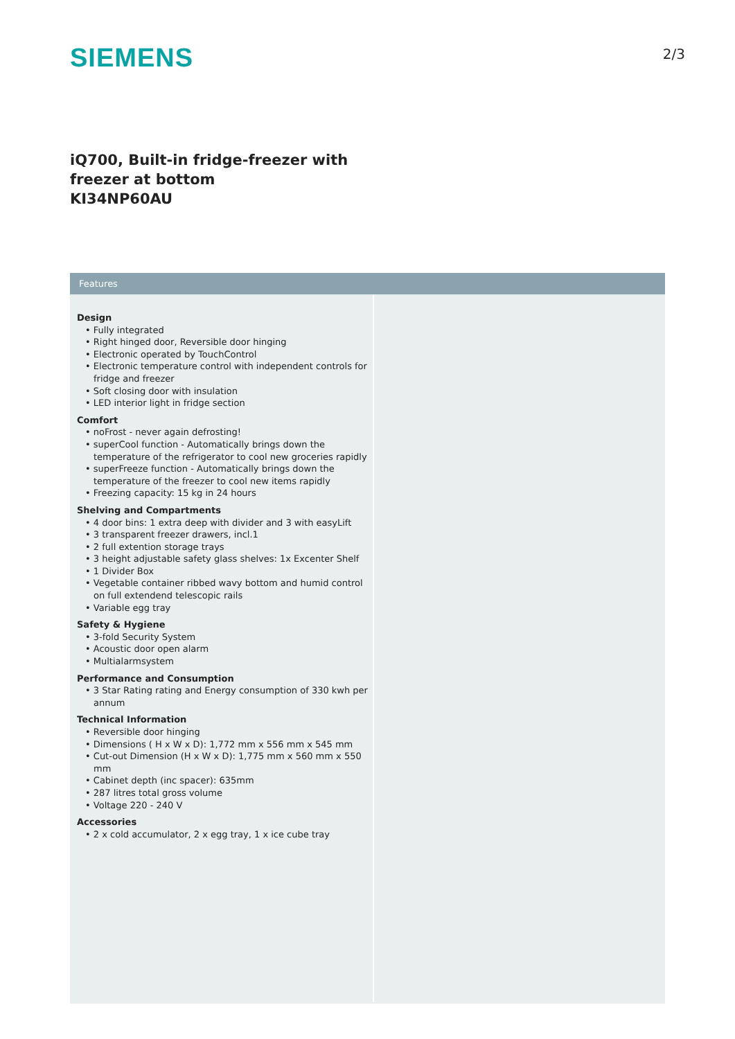SIEMENS
2/3
iQ700, Built-in fridge-freezer with
freezer at bottom
KI34NP60AU
Features
Design
• Fully integrated
• Right hinged door, Reversible door hinging
• Electronic operated by TouchControl
• Electronic temperature control with independent controls for fridge and freezer
• Soft closing door with insulation
• LED interior light in fridge section
Comfort
• noFrost - never again defrosting!
• superCool function - Automatically brings down the temperature of the refrigerator to cool new groceries rapidly
• superFreeze function - Automatically brings down the temperature of the freezer to cool new items rapidly
• Freezing capacity: 15 kg in 24 hours
Shelving and Compartments
• 4 door bins: 1 extra deep with divider and 3 with easyLift
• 3 transparent freezer drawers, incl.1
• 2 full extention storage trays
• 3 height adjustable safety glass shelves: 1x Excenter Shelf
• 1 Divider Box
• Vegetable container ribbed wavy bottom and humid control on full extendend telescopic rails
• Variable egg tray
Safety & Hygiene
• 3-fold Security System
• Acoustic door open alarm
• Multialarmsystem
Performance and Consumption
• 3 Star Rating rating and Energy consumption of 330 kwh per annum
Technical Information
• Reversible door hinging
• Dimensions ( H x W x D): 1,772 mm x 556 mm x 545 mm
• Cut-out Dimension (H x W x D): 1,775 mm x 560 mm x 550 mm
• Cabinet depth (inc spacer): 635mm
• 287 litres total gross volume
• Voltage 220 - 240 V
Accessories
• 2 x cold accumulator, 2 x egg tray, 1 x ice cube tray